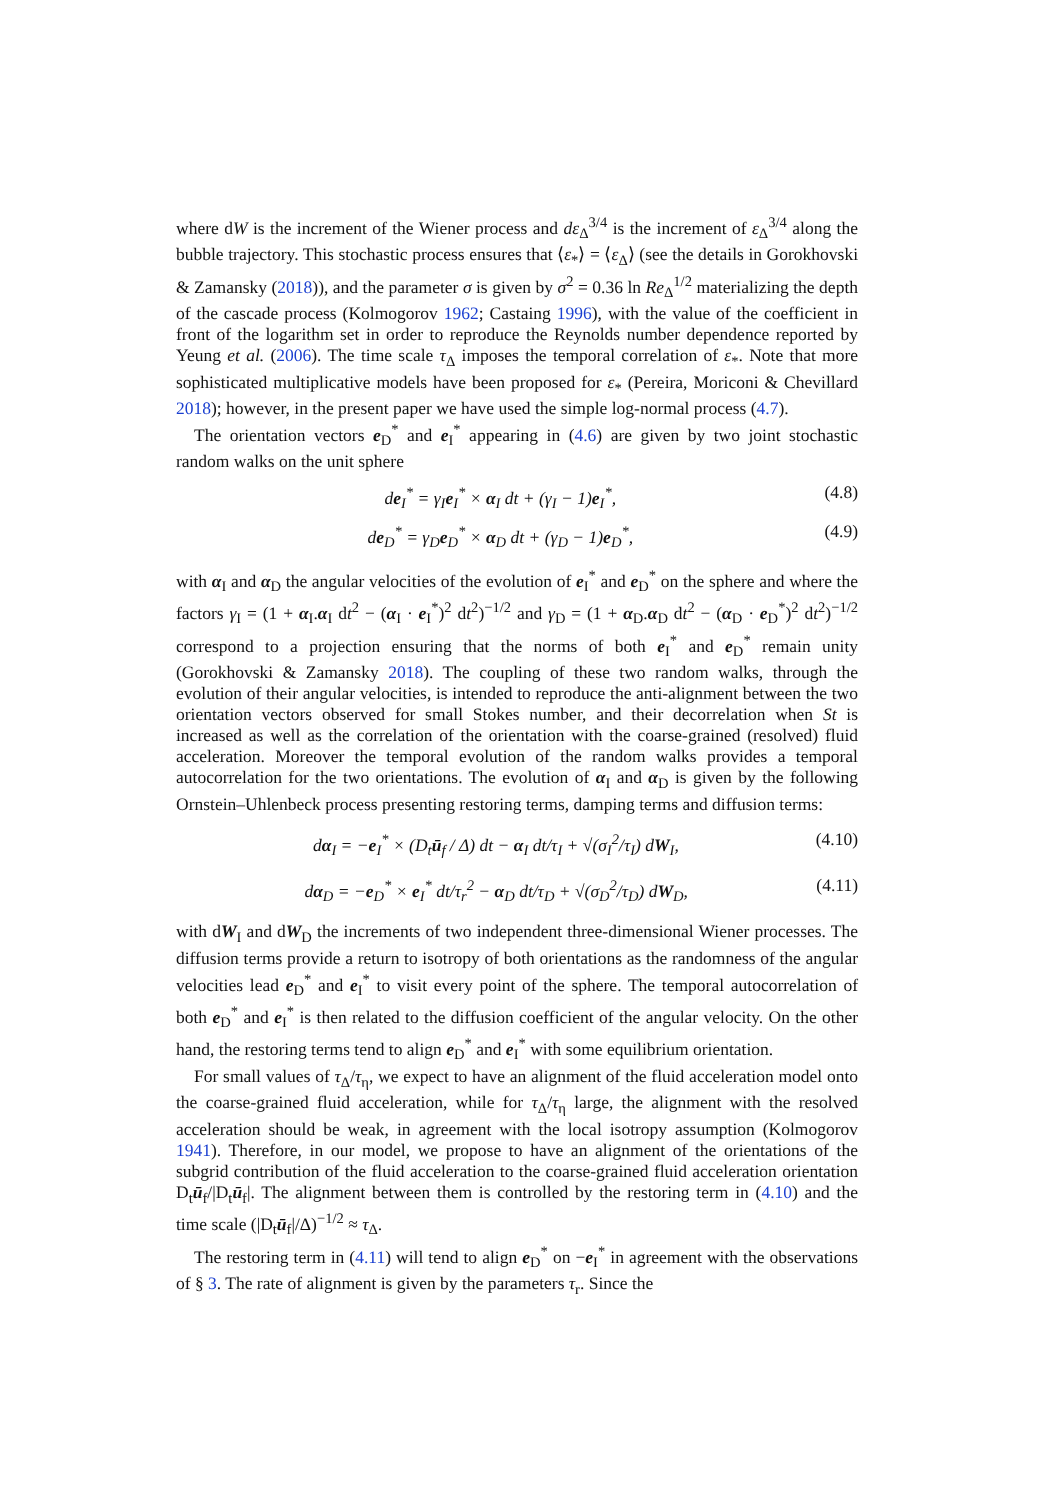where dW is the increment of the Wiener process and dε<sub>Δ</sub><sup>3/4</sup> is the increment of ε<sub>Δ</sub><sup>3/4</sup> along the bubble trajectory. This stochastic process ensures that ⟨ε<sub>*</sub>⟩ = ⟨ε<sub>Δ</sub>⟩ (see the details in Gorokhovski & Zamansky (2018)), and the parameter σ is given by σ<sup>2</sup> = 0.36 ln Re<sub>Δ</sub><sup>1/2</sup> materializing the depth of the cascade process (Kolmogorov 1962; Castaing 1996), with the value of the coefficient in front of the logarithm set in order to reproduce the Reynolds number dependence reported by Yeung et al. (2006). The time scale τ<sub>Δ</sub> imposes the temporal correlation of ε<sub>*</sub>. Note that more sophisticated multiplicative models have been proposed for ε<sub>*</sub> (Pereira, Moriconi & Chevillard 2018); however, in the present paper we have used the simple log-normal process (4.7).
The orientation vectors e<sub>D</sub><sup>*</sup> and e<sub>I</sub><sup>*</sup> appearing in (4.6) are given by two joint stochastic random walks on the unit sphere
de<sub>I</sub><sup>*</sup> = γ<sub>I</sub>e<sub>I</sub><sup>*</sup> × α<sub>I</sub> dt + (γ<sub>I</sub> − 1)e<sub>I</sub><sup>*</sup>, (4.8)
de<sub>D</sub><sup>*</sup> = γ<sub>D</sub>e<sub>D</sub><sup>*</sup> × α<sub>D</sub> dt + (γ<sub>D</sub> − 1)e<sub>D</sub><sup>*</sup>, (4.9)
with α<sub>I</sub> and α<sub>D</sub> the angular velocities of the evolution of e<sub>I</sub><sup>*</sup> and e<sub>D</sub><sup>*</sup> on the sphere and where the factors γ<sub>I</sub> = (1 + α<sub>I</sub>.α<sub>I</sub> dt<sup>2</sup> − (α<sub>I</sub> · e<sub>I</sub><sup>*</sup>)<sup>2</sup> dt<sup>2</sup>)<sup>−1/2</sup> and γ<sub>D</sub> = (1 + α<sub>D</sub>.α<sub>D</sub> dt<sup>2</sup> − (α<sub>D</sub> · e<sub>D</sub><sup>*</sup>)<sup>2</sup> dt<sup>2</sup>)<sup>−1/2</sup> correspond to a projection ensuring that the norms of both e<sub>I</sub><sup>*</sup> and e<sub>D</sub><sup>*</sup> remain unity (Gorokhovski & Zamansky 2018). The coupling of these two random walks, through the evolution of their angular velocities, is intended to reproduce the anti-alignment between the two orientation vectors observed for small Stokes number, and their decorrelation when St is increased as well as the correlation of the orientation with the coarse-grained (resolved) fluid acceleration. Moreover the temporal evolution of the random walks provides a temporal autocorrelation for the two orientations. The evolution of α<sub>I</sub> and α<sub>D</sub> is given by the following Ornstein–Uhlenbeck process presenting restoring terms, damping terms and diffusion terms:
dα<sub>I</sub> = −e<sub>I</sub><sup>*</sup> × (D<sub>t</sub>ū<sub>f</sub> / Δ) dt − α<sub>I</sub> dt/τ<sub>I</sub> + √(σ<sub>I</sub><sup>2</sup>/τ<sub>I</sub>) dW<sub>I</sub>, (4.10)
dα<sub>D</sub> = −e<sub>D</sub><sup>*</sup> × e<sub>I</sub><sup>*</sup> dt/τ<sub>r</sub><sup>2</sup> − α<sub>D</sub> dt/τ<sub>D</sub> + √(σ<sub>D</sub><sup>2</sup>/τ<sub>D</sub>) dW<sub>D</sub>, (4.11)
with dW<sub>I</sub> and dW<sub>D</sub> the increments of two independent three-dimensional Wiener processes. The diffusion terms provide a return to isotropy of both orientations as the randomness of the angular velocities lead e<sub>D</sub><sup>*</sup> and e<sub>I</sub><sup>*</sup> to visit every point of the sphere. The temporal autocorrelation of both e<sub>D</sub><sup>*</sup> and e<sub>I</sub><sup>*</sup> is then related to the diffusion coefficient of the angular velocity. On the other hand, the restoring terms tend to align e<sub>D</sub><sup>*</sup> and e<sub>I</sub><sup>*</sup> with some equilibrium orientation.
For small values of τ<sub>Δ</sub>/τ<sub>η</sub>, we expect to have an alignment of the fluid acceleration model onto the coarse-grained fluid acceleration, while for τ<sub>Δ</sub>/τ<sub>η</sub> large, the alignment with the resolved acceleration should be weak, in agreement with the local isotropy assumption (Kolmogorov 1941). Therefore, in our model, we propose to have an alignment of the orientations of the subgrid contribution of the fluid acceleration to the coarse-grained fluid acceleration orientation D<sub>t</sub>ū<sub>f</sub>/|D<sub>t</sub>ū<sub>f</sub>|. The alignment between them is controlled by the restoring term in (4.10) and the time scale (|D<sub>t</sub>ū<sub>f</sub>|/Δ)<sup>−1/2</sup> ≈ τ<sub>Δ</sub>.
The restoring term in (4.11) will tend to align e<sub>D</sub><sup>*</sup> on −e<sub>I</sub><sup>*</sup> in agreement with the observations of § 3. The rate of alignment is given by the parameters τ<sub>r</sub>. Since the